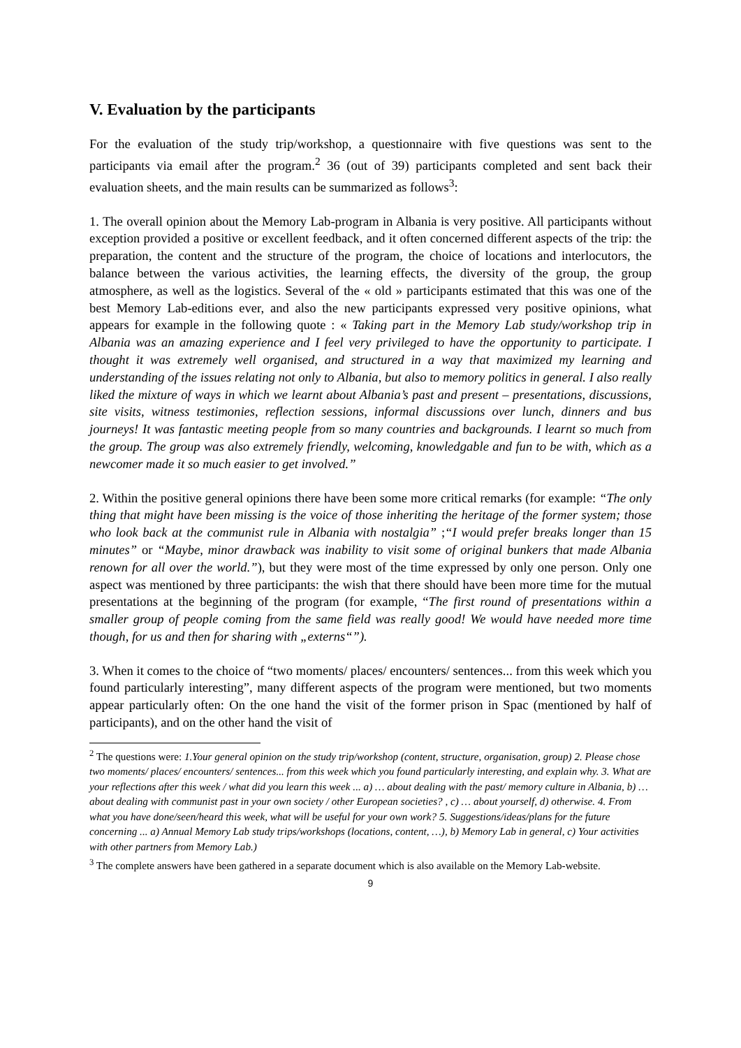V. Evaluation by the participants
For the evaluation of the study trip/workshop, a questionnaire with five questions was sent to the participants via email after the program.<sup>2</sup> 36 (out of 39) participants completed and sent back their evaluation sheets, and the main results can be summarized as follows<sup>3</sup>:
1. The overall opinion about the Memory Lab-program in Albania is very positive. All participants without exception provided a positive or excellent feedback, and it often concerned different aspects of the trip: the preparation, the content and the structure of the program, the choice of locations and interlocutors, the balance between the various activities, the learning effects, the diversity of the group, the group atmosphere, as well as the logistics. Several of the « old » participants estimated that this was one of the best Memory Lab-editions ever, and also the new participants expressed very positive opinions, what appears for example in the following quote : « Taking part in the Memory Lab study/workshop trip in Albania was an amazing experience and I feel very privileged to have the opportunity to participate. I thought it was extremely well organised, and structured in a way that maximized my learning and understanding of the issues relating not only to Albania, but also to memory politics in general. I also really liked the mixture of ways in which we learnt about Albania’s past and present – presentations, discussions, site visits, witness testimonies, reflection sessions, informal discussions over lunch, dinners and bus journeys! It was fantastic meeting people from so many countries and backgrounds. I learnt so much from the group. The group was also extremely friendly, welcoming, knowledgable and fun to be with, which as a newcomer made it so much easier to get involved.”
2. Within the positive general opinions there have been some more critical remarks (for example: “The only thing that might have been missing is the voice of those inheriting the heritage of the former system; those who look back at the communist rule in Albania with nostalgia” ;“I would prefer breaks longer than 15 minutes” or “Maybe, minor drawback was inability to visit some of original bunkers that made Albania renown for all over the world.”), but they were most of the time expressed by only one person. Only one aspect was mentioned by three participants: the wish that there should have been more time for the mutual presentations at the beginning of the program (for example, “The first round of presentations within a smaller group of people coming from the same field was really good! We would have needed more time though, for us and then for sharing with „externs“”).
3. When it comes to the choice of “two moments/ places/ encounters/ sentences... from this week which you found particularly interesting”, many different aspects of the program were mentioned, but two moments appear particularly often: On the one hand the visit of the former prison in Spac (mentioned by half of participants), and on the other hand the visit of
<sup>2</sup> The questions were: 1.Your general opinion on the study trip/workshop (content, structure, organisation, group) 2. Please chose two moments/ places/ encounters/ sentences... from this week which you found particularly interesting, and explain why. 3. What are your reflections after this week / what did you learn this week ... a) … about dealing with the past/ memory culture in Albania, b) … about dealing with communist past in your own society / other European societies? , c) … about yourself, d) otherwise. 4. From what you have done/seen/heard this week, what will be useful for your own work? 5. Suggestions/ideas/plans for the future concerning ... a) Annual Memory Lab study trips/workshops (locations, content, …), b) Memory Lab in general, c) Your activities with other partners from Memory Lab.)
<sup>3</sup> The complete answers have been gathered in a separate document which is also available on the Memory Lab-website.
9